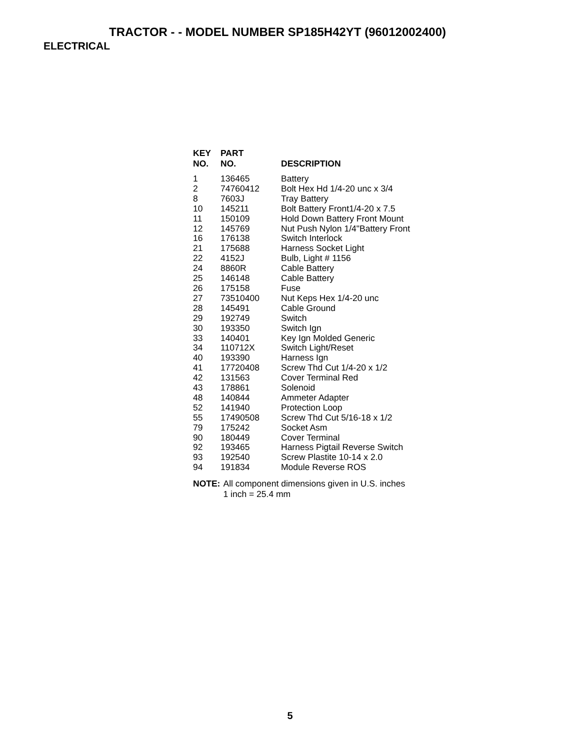TRACTOR - - MODEL NUMBER SP185H42YT (96012002400)
ELECTRICAL
| KEY NO. | PART NO. | DESCRIPTION |
| --- | --- | --- |
| 1 | 136465 | Battery |
| 2 | 74760412 | Bolt Hex Hd 1/4-20 unc x 3/4 |
| 8 | 7603J | Tray Battery |
| 10 | 145211 | Bolt Battery Front1/4-20 x 7.5 |
| 11 | 150109 | Hold Down Battery Front Mount |
| 12 | 145769 | Nut Push Nylon 1/4"Battery Front |
| 16 | 176138 | Switch Interlock |
| 21 | 175688 | Harness Socket Light |
| 22 | 4152J | Bulb, Light # 1156 |
| 24 | 8860R | Cable Battery |
| 25 | 146148 | Cable Battery |
| 26 | 175158 | Fuse |
| 27 | 73510400 | Nut Keps Hex 1/4-20 unc |
| 28 | 145491 | Cable Ground |
| 29 | 192749 | Switch |
| 30 | 193350 | Switch Ign |
| 33 | 140401 | Key Ign Molded Generic |
| 34 | 110712X | Switch Light/Reset |
| 40 | 193390 | Harness Ign |
| 41 | 17720408 | Screw Thd Cut 1/4-20 x 1/2 |
| 42 | 131563 | Cover Terminal Red |
| 43 | 178861 | Solenoid |
| 48 | 140844 | Ammeter Adapter |
| 52 | 141940 | Protection Loop |
| 55 | 17490508 | Screw Thd Cut 5/16-18 x 1/2 |
| 79 | 175242 | Socket Asm |
| 90 | 180449 | Cover Terminal |
| 92 | 193465 | Harness Pigtail Reverse Switch |
| 93 | 192540 | Screw Plastite 10-14 x 2.0 |
| 94 | 191834 | Module Reverse ROS |
NOTE: All component dimensions given in U.S. inches
1 inch = 25.4 mm
5